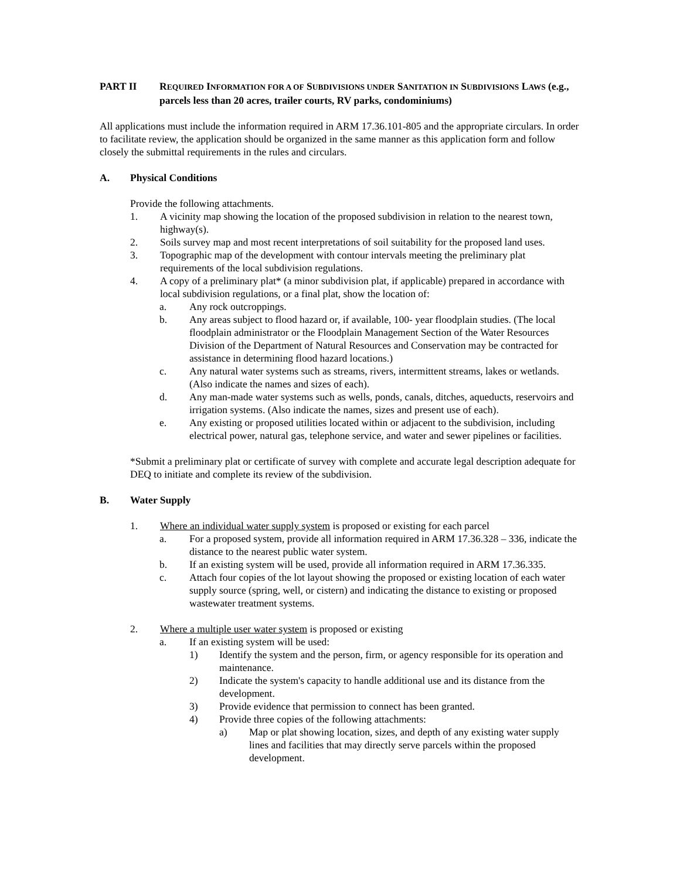PART II REQUIRED INFORMATION FOR A OF SUBDIVISIONS UNDER SANITATION IN SUBDIVISIONS LAWS (e.g., parcels less than 20 acres, trailer courts, RV parks, condominiums)
All applications must include the information required in ARM 17.36.101-805 and the appropriate circulars. In order to facilitate review, the application should be organized in the same manner as this application form and follow closely the submittal requirements in the rules and circulars.
A. Physical Conditions
Provide the following attachments.
1. A vicinity map showing the location of the proposed subdivision in relation to the nearest town, highway(s).
2. Soils survey map and most recent interpretations of soil suitability for the proposed land uses.
3. Topographic map of the development with contour intervals meeting the preliminary plat requirements of the local subdivision regulations.
4. A copy of a preliminary plat* (a minor subdivision plat, if applicable) prepared in accordance with local subdivision regulations, or a final plat, show the location of:
a. Any rock outcroppings.
b. Any areas subject to flood hazard or, if available, 100- year floodplain studies. (The local floodplain administrator or the Floodplain Management Section of the Water Resources Division of the Department of Natural Resources and Conservation may be contracted for assistance in determining flood hazard locations.)
c. Any natural water systems such as streams, rivers, intermittent streams, lakes or wetlands. (Also indicate the names and sizes of each).
d. Any man-made water systems such as wells, ponds, canals, ditches, aqueducts, reservoirs and irrigation systems. (Also indicate the names, sizes and present use of each).
e. Any existing or proposed utilities located within or adjacent to the subdivision, including electrical power, natural gas, telephone service, and water and sewer pipelines or facilities.
*Submit a preliminary plat or certificate of survey with complete and accurate legal description adequate for DEQ to initiate and complete its review of the subdivision.
B. Water Supply
1. Where an individual water supply system is proposed or existing for each parcel
a. For a proposed system, provide all information required in ARM 17.36.328 – 336, indicate the distance to the nearest public water system.
b. If an existing system will be used, provide all information required in ARM 17.36.335.
c. Attach four copies of the lot layout showing the proposed or existing location of each water supply source (spring, well, or cistern) and indicating the distance to existing or proposed wastewater treatment systems.
2. Where a multiple user water system is proposed or existing
a. If an existing system will be used:
1) Identify the system and the person, firm, or agency responsible for its operation and maintenance.
2) Indicate the system's capacity to handle additional use and its distance from the development.
3) Provide evidence that permission to connect has been granted.
4) Provide three copies of the following attachments:
a) Map or plat showing location, sizes, and depth of any existing water supply lines and facilities that may directly serve parcels within the proposed development.